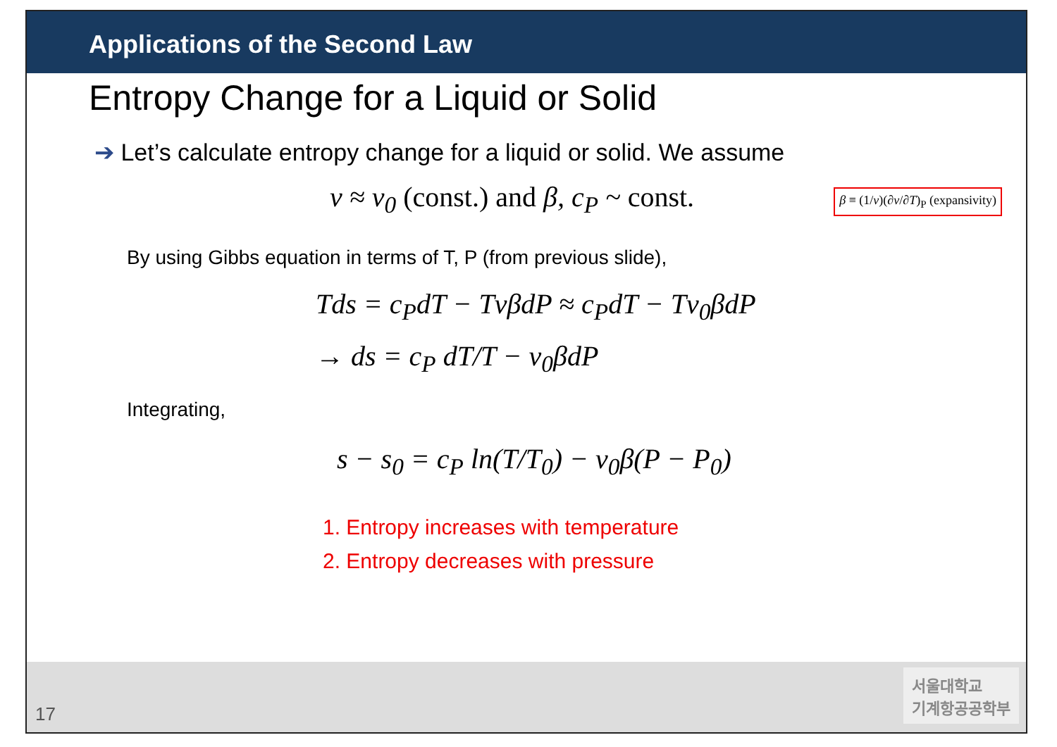Applications of the Second Law
Entropy Change for a Liquid or Solid
➔ Let’s calculate entropy change for a liquid or solid. We assume
v ≈ v<sub>0</sub> (const.) and β, c<sub>P</sub> ~ const.
β ≡ (1/v)(∂v/∂T)<sub>P</sub> (expansivity)
By using Gibbs equation in terms of T, P (from previous slide),
Tds = c<sub>P</sub>dT − TvβdP ≈ c<sub>P</sub>dT − Tv<sub>0</sub>βdP
→ ds = c<sub>P</sub> dT/T − v<sub>0</sub>βdP
Integrating,
s − s<sub>0</sub> = c<sub>P</sub> ln(T/T<sub>0</sub>) − v<sub>0</sub>β(P − P<sub>0</sub>)
1. Entropy increases with temperature
2. Entropy decreases with pressure
17
서울대학교
기계항공공학부